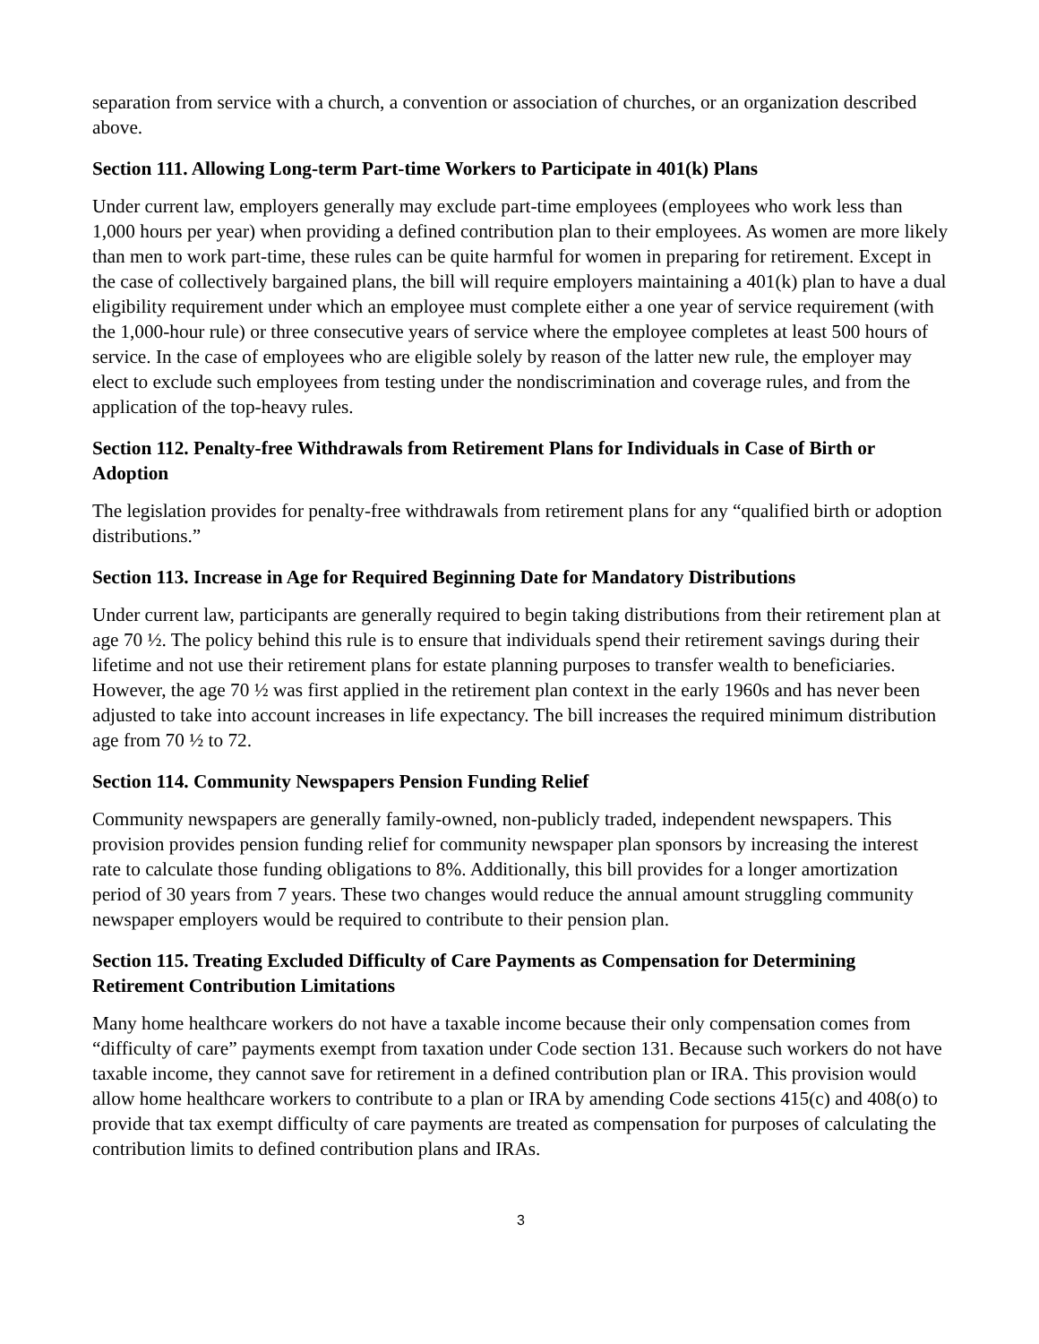separation from service with a church, a convention or association of churches, or an organization described above.
Section 111. Allowing Long-term Part-time Workers to Participate in 401(k) Plans
Under current law, employers generally may exclude part-time employees (employees who work less than 1,000 hours per year) when providing a defined contribution plan to their employees. As women are more likely than men to work part-time, these rules can be quite harmful for women in preparing for retirement. Except in the case of collectively bargained plans, the bill will require employers maintaining a 401(k) plan to have a dual eligibility requirement under which an employee must complete either a one year of service requirement (with the 1,000-hour rule) or three consecutive years of service where the employee completes at least 500 hours of service. In the case of employees who are eligible solely by reason of the latter new rule, the employer may elect to exclude such employees from testing under the nondiscrimination and coverage rules, and from the application of the top-heavy rules.
Section 112. Penalty-free Withdrawals from Retirement Plans for Individuals in Case of Birth or Adoption
The legislation provides for penalty-free withdrawals from retirement plans for any “qualified birth or adoption distributions.”
Section 113. Increase in Age for Required Beginning Date for Mandatory Distributions
Under current law, participants are generally required to begin taking distributions from their retirement plan at age 70 ½. The policy behind this rule is to ensure that individuals spend their retirement savings during their lifetime and not use their retirement plans for estate planning purposes to transfer wealth to beneficiaries. However, the age 70 ½ was first applied in the retirement plan context in the early 1960s and has never been adjusted to take into account increases in life expectancy. The bill increases the required minimum distribution age from 70 ½ to 72.
Section 114. Community Newspapers Pension Funding Relief
Community newspapers are generally family-owned, non-publicly traded, independent newspapers. This provision provides pension funding relief for community newspaper plan sponsors by increasing the interest rate to calculate those funding obligations to 8%. Additionally, this bill provides for a longer amortization period of 30 years from 7 years. These two changes would reduce the annual amount struggling community newspaper employers would be required to contribute to their pension plan.
Section 115. Treating Excluded Difficulty of Care Payments as Compensation for Determining Retirement Contribution Limitations
Many home healthcare workers do not have a taxable income because their only compensation comes from “difficulty of care” payments exempt from taxation under Code section 131. Because such workers do not have taxable income, they cannot save for retirement in a defined contribution plan or IRA. This provision would allow home healthcare workers to contribute to a plan or IRA by amending Code sections 415(c) and 408(o) to provide that tax exempt difficulty of care payments are treated as compensation for purposes of calculating the contribution limits to defined contribution plans and IRAs.
3